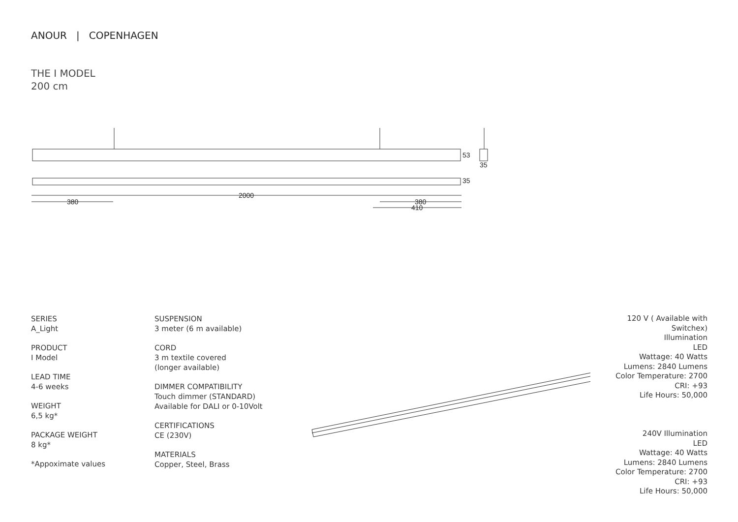ANOUR | COPENHAGEN
THE I MODEL
200 cm
2000
380
380
410
53
35
35
SERIES
A_Light
PRODUCT
I Model
LEAD TIME
4-6 weeks
WEIGHT
6,5 kg*
PACKAGE WEIGHT
8 kg*
*Appoximate values
SUSPENSION
3 meter (6 m available)
CORD
3 m textile covered
(longer available)
DIMMER COMPATIBILITY
Touch dimmer (STANDARD)
Available for DALI or 0-10Volt
CERTIFICATIONS
CE (230V)
MATERIALS
Copper, Steel, Brass
120 V ( Available with Switchex)
Illumination
LED
Wattage: 40 Watts
Lumens: 2840 Lumens
Color Temperature: 2700
CRI: +93
Life Hours: 50,000
240V Illumination
LED
Wattage: 40 Watts
Lumens: 2840 Lumens
Color Temperature: 2700
CRI: +93
Life Hours: 50,000